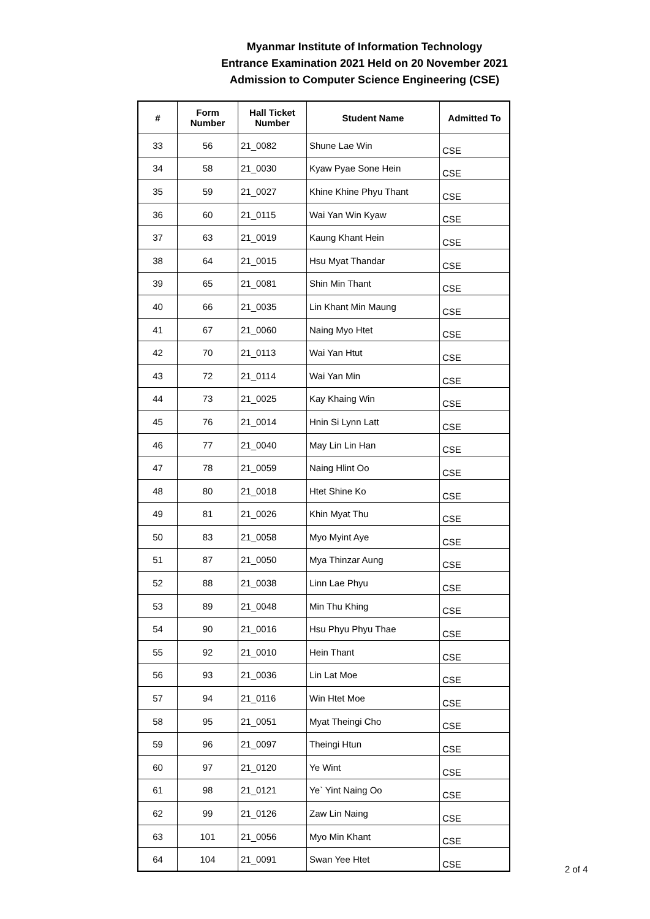Myanmar Institute of Information Technology
Entrance Examination 2021 Held on 20 November 2021
Admission to Computer Science Engineering (CSE)
| # | Form Number | Hall Ticket Number | Student Name | Admitted To |
| --- | --- | --- | --- | --- |
| 33 | 56 | 21_0082 | Shune Lae Win | CSE |
| 34 | 58 | 21_0030 | Kyaw Pyae Sone Hein | CSE |
| 35 | 59 | 21_0027 | Khine Khine Phyu Thant | CSE |
| 36 | 60 | 21_0115 | Wai Yan Win Kyaw | CSE |
| 37 | 63 | 21_0019 | Kaung Khant Hein | CSE |
| 38 | 64 | 21_0015 | Hsu Myat Thandar | CSE |
| 39 | 65 | 21_0081 | Shin Min Thant | CSE |
| 40 | 66 | 21_0035 | Lin Khant Min Maung | CSE |
| 41 | 67 | 21_0060 | Naing Myo Htet | CSE |
| 42 | 70 | 21_0113 | Wai Yan Htut | CSE |
| 43 | 72 | 21_0114 | Wai Yan Min | CSE |
| 44 | 73 | 21_0025 | Kay Khaing Win | CSE |
| 45 | 76 | 21_0014 | Hnin Si Lynn Latt | CSE |
| 46 | 77 | 21_0040 | May Lin Lin Han | CSE |
| 47 | 78 | 21_0059 | Naing Hlint Oo | CSE |
| 48 | 80 | 21_0018 | Htet Shine Ko | CSE |
| 49 | 81 | 21_0026 | Khin Myat Thu | CSE |
| 50 | 83 | 21_0058 | Myo Myint Aye | CSE |
| 51 | 87 | 21_0050 | Mya Thinzar Aung | CSE |
| 52 | 88 | 21_0038 | Linn Lae Phyu | CSE |
| 53 | 89 | 21_0048 | Min Thu Khing | CSE |
| 54 | 90 | 21_0016 | Hsu Phyu Phyu Thae | CSE |
| 55 | 92 | 21_0010 | Hein Thant | CSE |
| 56 | 93 | 21_0036 | Lin Lat Moe | CSE |
| 57 | 94 | 21_0116 | Win Htet Moe | CSE |
| 58 | 95 | 21_0051 | Myat Theingi Cho | CSE |
| 59 | 96 | 21_0097 | Theingi Htun | CSE |
| 60 | 97 | 21_0120 | Ye Wint | CSE |
| 61 | 98 | 21_0121 | Ye` Yint Naing Oo | CSE |
| 62 | 99 | 21_0126 | Zaw Lin Naing | CSE |
| 63 | 101 | 21_0056 | Myo Min Khant | CSE |
| 64 | 104 | 21_0091 | Swan Yee Htet | CSE |
2 of 4